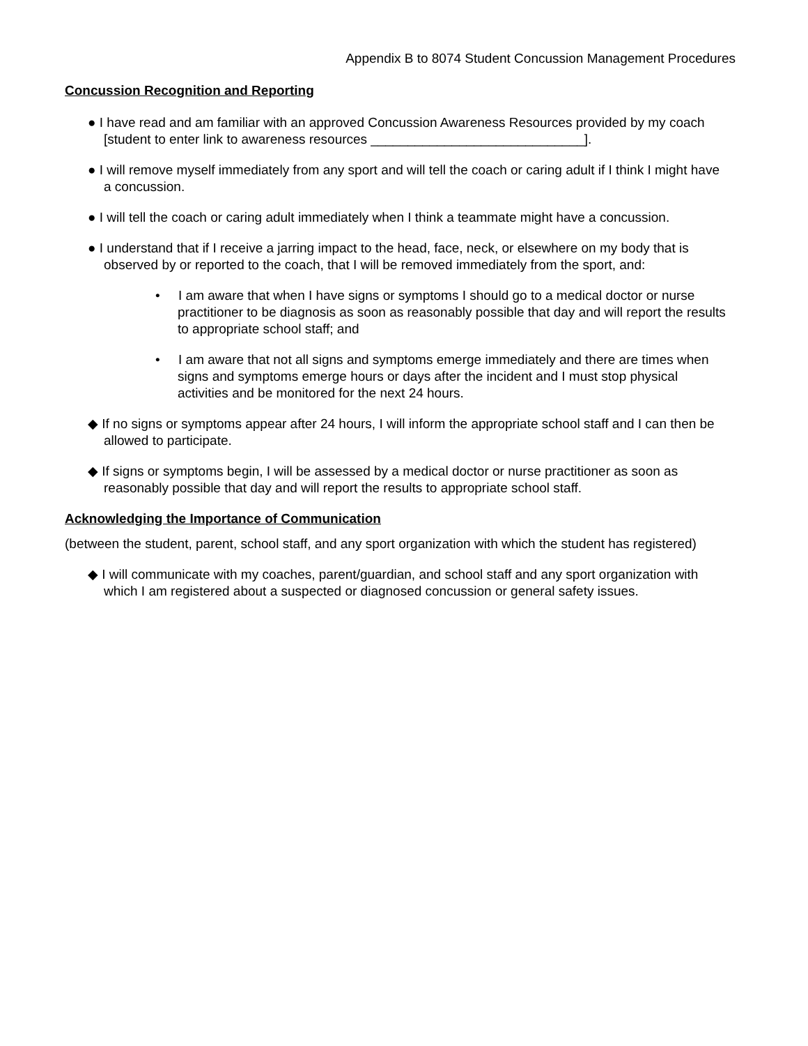Appendix B to 8074 Student Concussion Management Procedures
Concussion Recognition and Reporting
● I have read and am familiar with an approved Concussion Awareness Resources provided by my coach [student to enter link to awareness resources _____________________________].
● I will remove myself immediately from any sport and will tell the coach or caring adult if I think I might have a concussion.
● I will tell the coach or caring adult immediately when I think a teammate might have a concussion.
● I understand that if I receive a jarring impact to the head, face, neck, or elsewhere on my body that is observed by or reported to the coach, that I will be removed immediately from the sport, and:
• I am aware that when I have signs or symptoms I should go to a medical doctor or nurse practitioner to be diagnosis as soon as reasonably possible that day and will report the results to appropriate school staff; and
• I am aware that not all signs and symptoms emerge immediately and there are times when signs and symptoms emerge hours or days after the incident and I must stop physical activities and be monitored for the next 24 hours.
◆ If no signs or symptoms appear after 24 hours, I will inform the appropriate school staff and I can then be allowed to participate.
◆ If signs or symptoms begin, I will be assessed by a medical doctor or nurse practitioner as soon as reasonably possible that day and will report the results to appropriate school staff.
Acknowledging the Importance of Communication
(between the student, parent, school staff, and any sport organization with which the student has registered)
◆ I will communicate with my coaches, parent/guardian, and school staff and any sport organization with which I am registered about a suspected or diagnosed concussion or general safety issues.